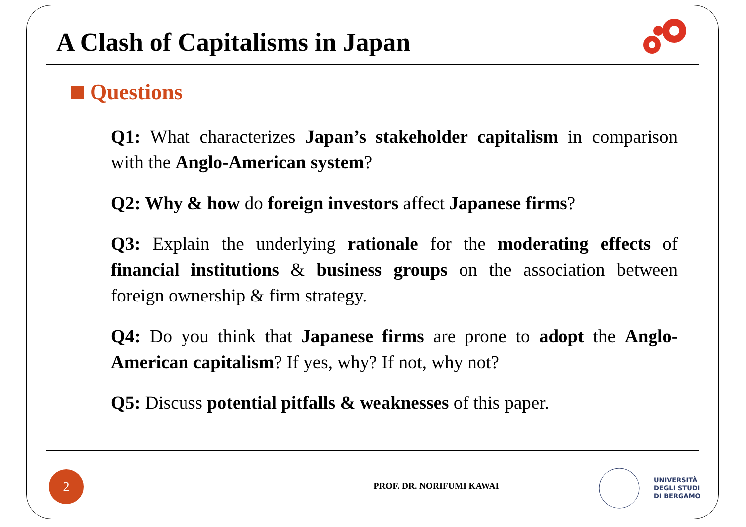A Clash of Capitalisms in Japan
Questions
Q1: What characterizes Japan’s stakeholder capitalism in comparison with the Anglo-American system?
Q2: Why & how do foreign investors affect Japanese firms?
Q3: Explain the underlying rationale for the moderating effects of financial institutions & business groups on the association between foreign ownership & firm strategy.
Q4: Do you think that Japanese firms are prone to adopt the Anglo-American capitalism? If yes, why? If not, why not?
Q5: Discuss potential pitfalls & weaknesses of this paper.
2
PROF. DR. NORIFUMI KAWAI
UNIVERSITÀ
DEGLI STUDI
DI BERGAMO